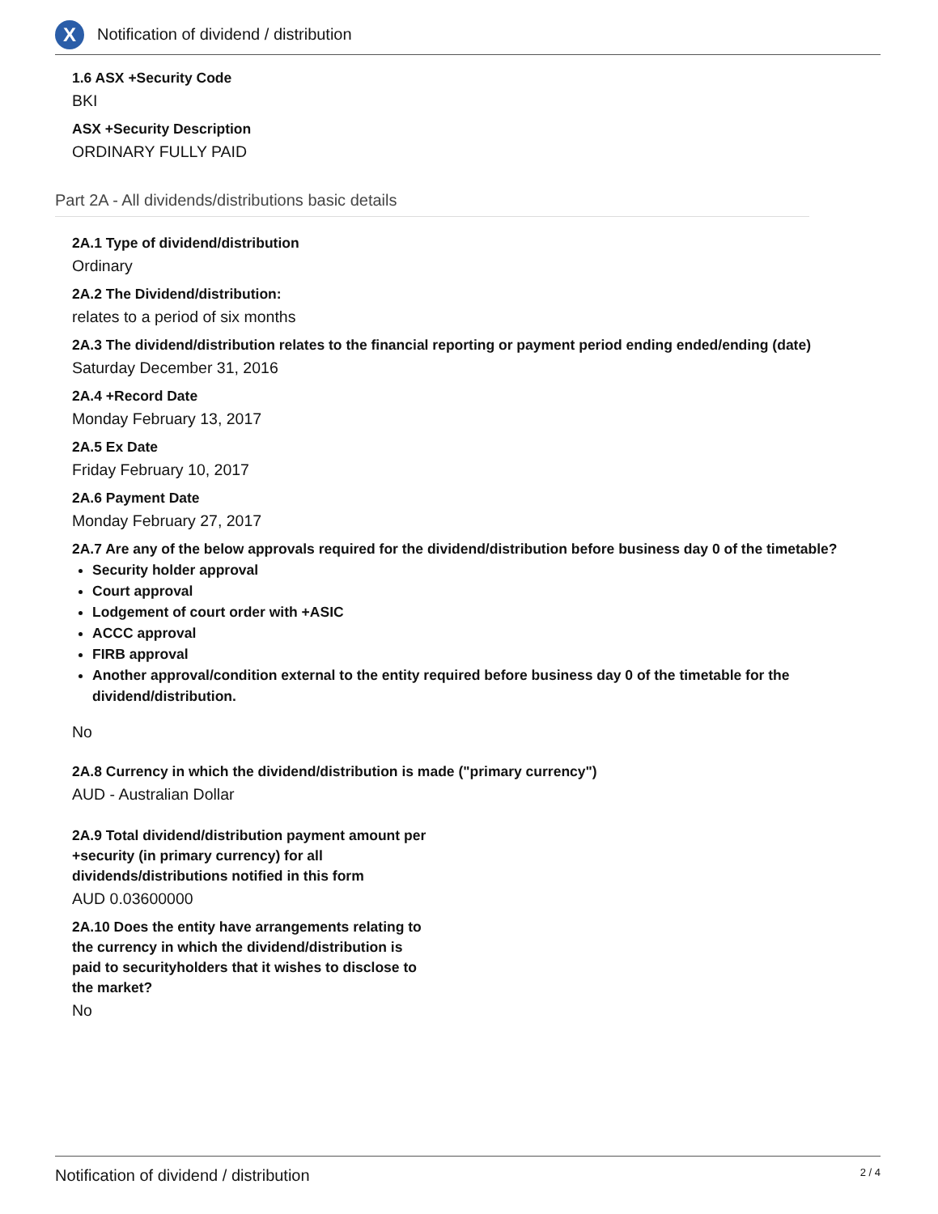X
Notification of dividend / distribution
1.6 ASX +Security Code
BKI
ASX +Security Description
ORDINARY FULLY PAID
Part 2A - All dividends/distributions basic details
2A.1 Type of dividend/distribution
Ordinary
2A.2 The Dividend/distribution:
relates to a period of six months
2A.3 The dividend/distribution relates to the financial reporting or payment period ending ended/ending (date)
Saturday December 31, 2016
2A.4 +Record Date
Monday February 13, 2017
2A.5 Ex Date
Friday February 10, 2017
2A.6 Payment Date
Monday February 27, 2017
2A.7 Are any of the below approvals required for the dividend/distribution before business day 0 of the timetable?
Security holder approval
Court approval
Lodgement of court order with +ASIC
ACCC approval
FIRB approval
Another approval/condition external to the entity required before business day 0 of the timetable for the dividend/distribution.
No
2A.8 Currency in which the dividend/distribution is made ("primary currency")
AUD - Australian Dollar
2A.9 Total dividend/distribution payment amount per +security (in primary currency) for all dividends/distributions notified in this form
AUD 0.03600000
2A.10 Does the entity have arrangements relating to the currency in which the dividend/distribution is paid to securityholders that it wishes to disclose to the market?
No
Notification of dividend / distribution 2 / 4